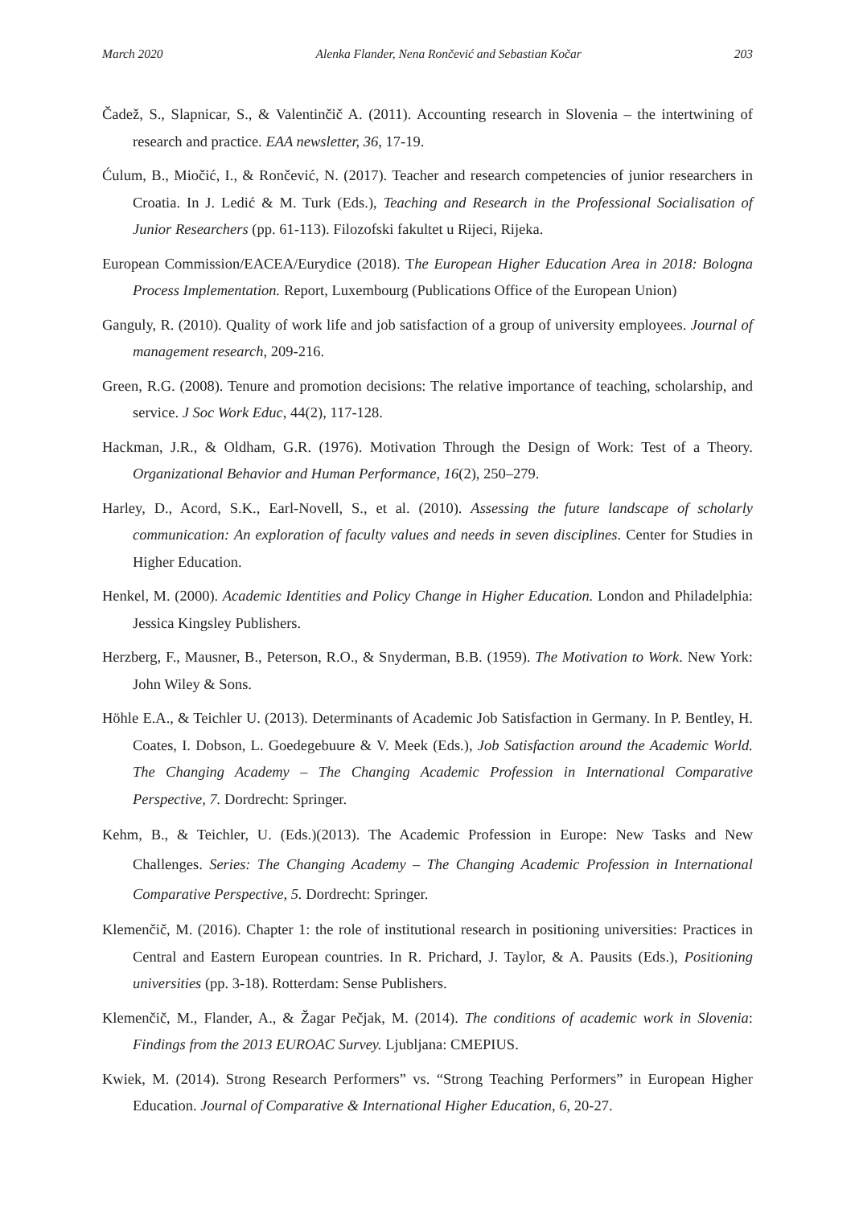March 2020 Alenka Flander, Nena Rončević and Sebastian Kočar 203
Čadež, S., Slapnicar, S., & Valentinčič A. (2011). Accounting research in Slovenia – the intertwining of research and practice. EAA newsletter, 36, 17-19.
Ćulum, B., Miočić, I., & Rončević, N. (2017). Teacher and research competencies of junior researchers in Croatia. In J. Ledić & M. Turk (Eds.), Teaching and Research in the Professional Socialisation of Junior Researchers (pp. 61-113). Filozofski fakultet u Rijeci, Rijeka.
European Commission/EACEA/Eurydice (2018). The European Higher Education Area in 2018: Bologna Process Implementation. Report, Luxembourg (Publications Office of the European Union)
Ganguly, R. (2010). Quality of work life and job satisfaction of a group of university employees. Journal of management research, 209-216.
Green, R.G. (2008). Tenure and promotion decisions: The relative importance of teaching, scholarship, and service. J Soc Work Educ, 44(2), 117-128.
Hackman, J.R., & Oldham, G.R. (1976). Motivation Through the Design of Work: Test of a Theory. Organizational Behavior and Human Performance, 16(2), 250–279.
Harley, D., Acord, S.K., Earl-Novell, S., et al. (2010). Assessing the future landscape of scholarly communication: An exploration of faculty values and needs in seven disciplines. Center for Studies in Higher Education.
Henkel, M. (2000). Academic Identities and Policy Change in Higher Education. London and Philadelphia: Jessica Kingsley Publishers.
Herzberg, F., Mausner, B., Peterson, R.O., & Snyderman, B.B. (1959). The Motivation to Work. New York: John Wiley & Sons.
Höhle E.A., & Teichler U. (2013). Determinants of Academic Job Satisfaction in Germany. In P. Bentley, H. Coates, I. Dobson, L. Goedegebuure & V. Meek (Eds.), Job Satisfaction around the Academic World. The Changing Academy – The Changing Academic Profession in International Comparative Perspective, 7. Dordrecht: Springer.
Kehm, B., & Teichler, U. (Eds.)(2013). The Academic Profession in Europe: New Tasks and New Challenges. Series: The Changing Academy – The Changing Academic Profession in International Comparative Perspective, 5. Dordrecht: Springer.
Klemenčič, M. (2016). Chapter 1: the role of institutional research in positioning universities: Practices in Central and Eastern European countries. In R. Prichard, J. Taylor, & A. Pausits (Eds.), Positioning universities (pp. 3-18). Rotterdam: Sense Publishers.
Klemenčič, M., Flander, A., & Žagar Pečjak, M. (2014). The conditions of academic work in Slovenia: Findings from the 2013 EUROAC Survey. Ljubljana: CMEPIUS.
Kwiek, M. (2014). Strong Research Performers” vs. “Strong Teaching Performers” in European Higher Education. Journal of Comparative & International Higher Education, 6, 20-27.